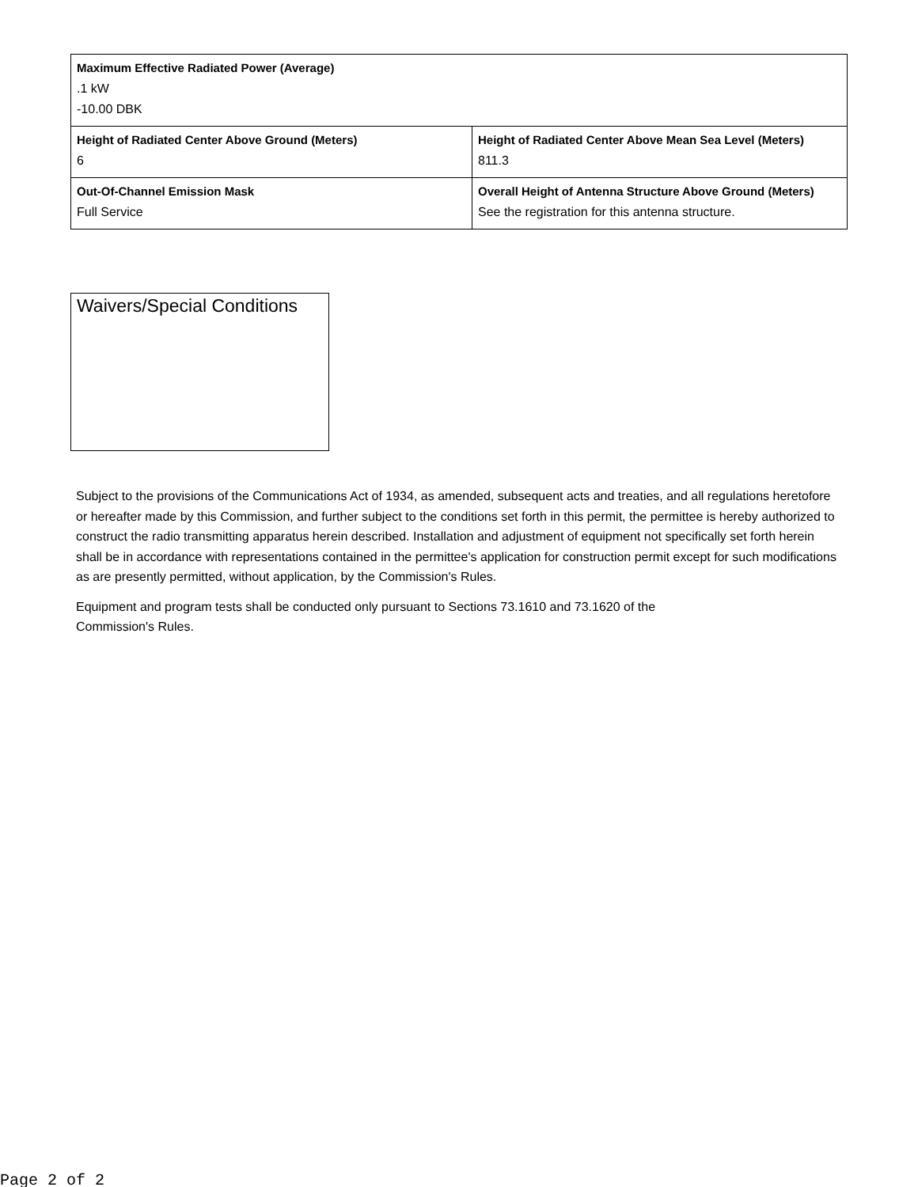| Maximum Effective Radiated Power (Average) .1 kW -10.00 DBK | |
| Height of Radiated Center Above Ground (Meters) 6 | Height of Radiated Center Above Mean Sea Level (Meters) 811.3 |
| Out-Of-Channel Emission Mask Full Service | Overall Height of Antenna Structure Above Ground (Meters) See the registration for this antenna structure. |
Waivers/Special Conditions
Subject to the provisions of the Communications Act of 1934, as amended, subsequent acts and treaties, and all regulations heretofore or hereafter made by this Commission, and further subject to the conditions set forth in this permit, the permittee is hereby authorized to construct the radio transmitting apparatus herein described. Installation and adjustment of equipment not specifically set forth herein shall be in accordance with representations contained in the permittee's application for construction permit except for such modifications as are presently permitted, without application, by the Commission's Rules.
Equipment and program tests shall be conducted only pursuant to Sections 73.1610 and 73.1620 of the
Commission's Rules.
Page 2 of 2